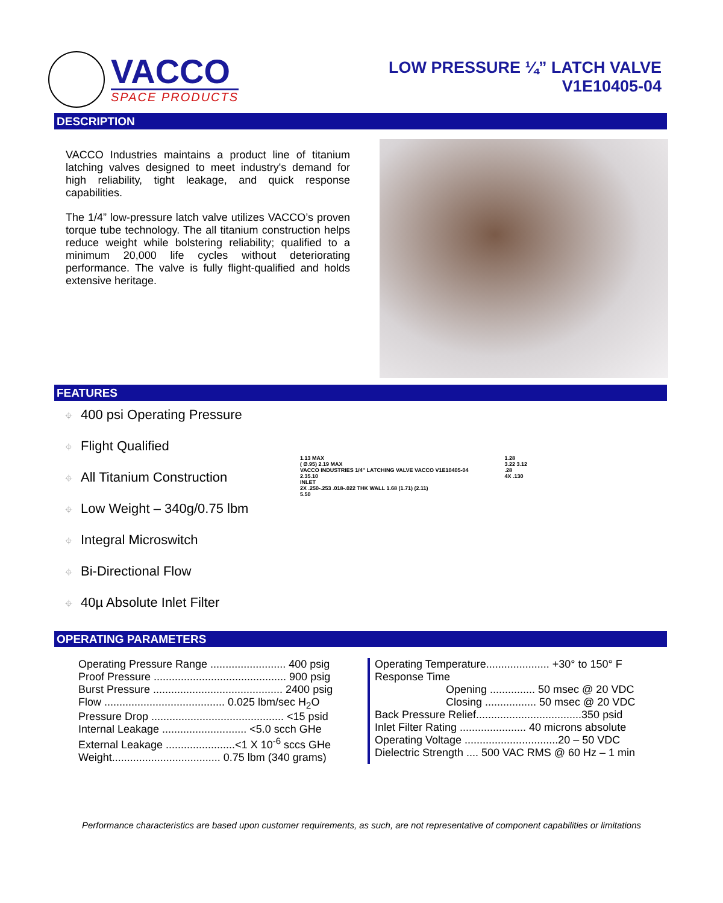VACCO
SPACE PRODUCTS
LOW PRESSURE ¼” LATCH VALVE
V1E10405-04
DESCRIPTION
VACCO Industries maintains a product line of titanium latching valves designed to meet industry's demand for high reliability, tight leakage, and quick response capabilities.
The 1/4” low-pressure latch valve utilizes VACCO’s proven torque tube technology. The all titanium construction helps reduce weight while bolstering reliability; qualified to a minimum 20,000 life cycles without deteriorating performance. The valve is fully flight-qualified and holds extensive heritage.
FEATURES
⌖ 400 psi Operating Pressure
⌖ Flight Qualified
⌖ All Titanium Construction
⌖ Low Weight – 340g/0.75 lbm
⌖ Integral Microswitch
⌖ Bi-Directional Flow
⌖ 40µ Absolute Inlet Filter
1.13 MAX
( Ø.95) 2.19 MAX
VACCO INDUSTRIES 1/4" LATCHING VALVE VACCO V1E10405-04
2.35.10
INLET
2X .250-.253 .018-.022 THK WALL 1.68 (1.71) (2.11)
5.50
1.28
3.22 3.12
.28
4X .130
OPERATING PARAMETERS
Operating Pressure Range ......................... 400 psig
Proof Pressure ............................................ 900 psig
Burst Pressure ........................................... 2400 psig
Flow ........................................ 0.025 lbm/sec H<sub>2</sub>O
Pressure Drop ............................................ <15 psid
Internal Leakage ............................ <5.0 scch GHe
External Leakage .......................<1 X 10<sup>-6</sup> sccs GHe
Weight.................................... 0.75 lbm (340 grams)
Operating Temperature..................... +30° to 150° F
Response Time
Opening ............... 50 msec @ 20 VDC
Closing ................. 50 msec @ 20 VDC
Back Pressure Relief...................................350 psid
Inlet Filter Rating ...................... 40 microns absolute
Operating Voltage ...............................20 – 50 VDC
Dielectric Strength .... 500 VAC RMS @ 60 Hz – 1 min
Performance characteristics are based upon customer requirements, as such, are not representative of component capabilities or limitations